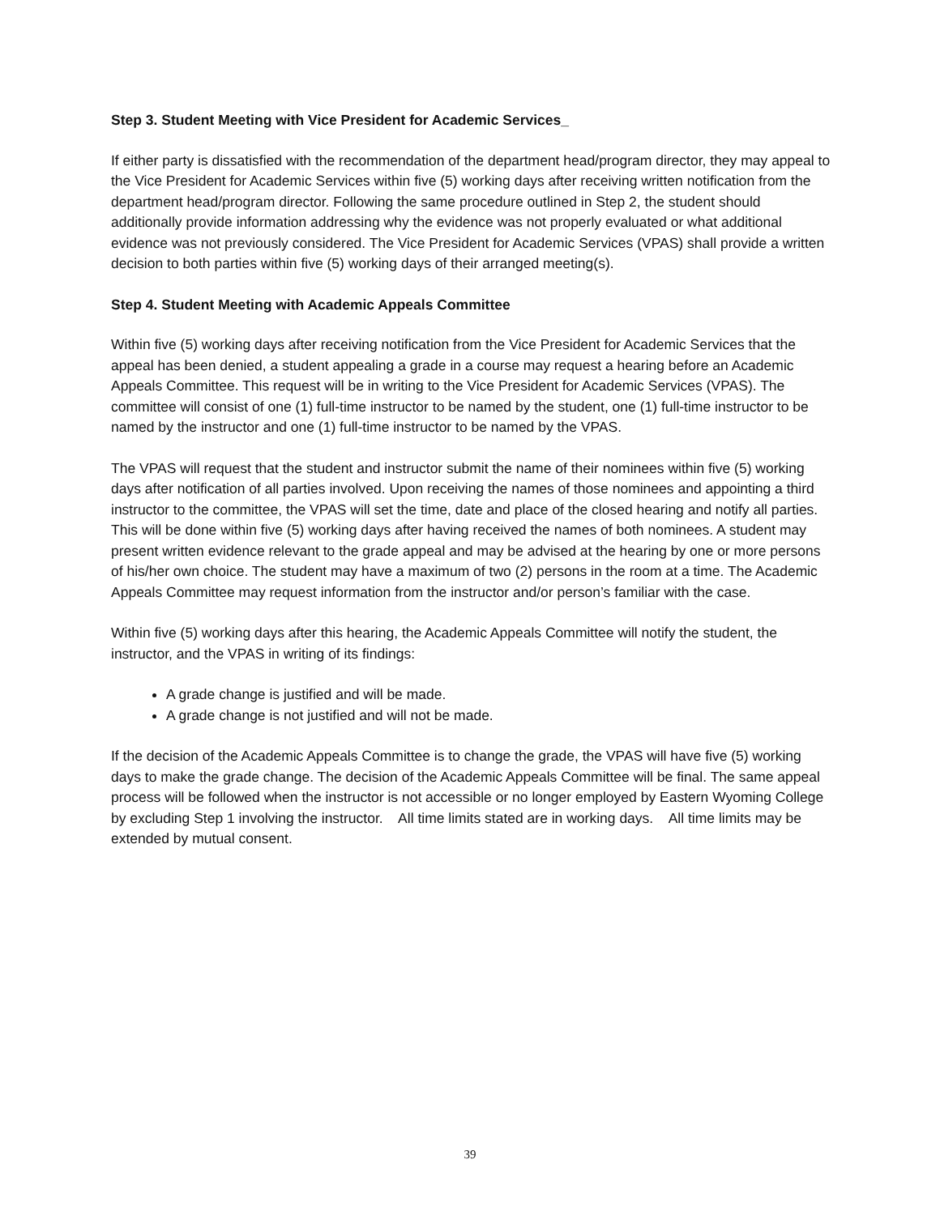Step 3. Student Meeting with Vice President for Academic Services_
If either party is dissatisfied with the recommendation of the department head/program director, they may appeal to the Vice President for Academic Services within five (5) working days after receiving written notification from the department head/program director. Following the same procedure outlined in Step 2, the student should additionally provide information addressing why the evidence was not properly evaluated or what additional evidence was not previously considered. The Vice President for Academic Services (VPAS) shall provide a written decision to both parties within five (5) working days of their arranged meeting(s).
Step 4. Student Meeting with Academic Appeals Committee
Within five (5) working days after receiving notification from the Vice President for Academic Services that the appeal has been denied, a student appealing a grade in a course may request a hearing before an Academic Appeals Committee. This request will be in writing to the Vice President for Academic Services (VPAS). The committee will consist of one (1) full-time instructor to be named by the student, one (1) full-time instructor to be named by the instructor and one (1) full-time instructor to be named by the VPAS.
The VPAS will request that the student and instructor submit the name of their nominees within five (5) working days after notification of all parties involved. Upon receiving the names of those nominees and appointing a third instructor to the committee, the VPAS will set the time, date and place of the closed hearing and notify all parties. This will be done within five (5) working days after having received the names of both nominees. A student may present written evidence relevant to the grade appeal and may be advised at the hearing by one or more persons of his/her own choice. The student may have a maximum of two (2) persons in the room at a time. The Academic Appeals Committee may request information from the instructor and/or person’s familiar with the case.
Within five (5) working days after this hearing, the Academic Appeals Committee will notify the student, the instructor, and the VPAS in writing of its findings:
A grade change is justified and will be made.
A grade change is not justified and will not be made.
If the decision of the Academic Appeals Committee is to change the grade, the VPAS will have five (5) working days to make the grade change. The decision of the Academic Appeals Committee will be final. The same appeal process will be followed when the instructor is not accessible or no longer employed by Eastern Wyoming College by excluding Step 1 involving the instructor. All time limits stated are in working days. All time limits may be extended by mutual consent.
39